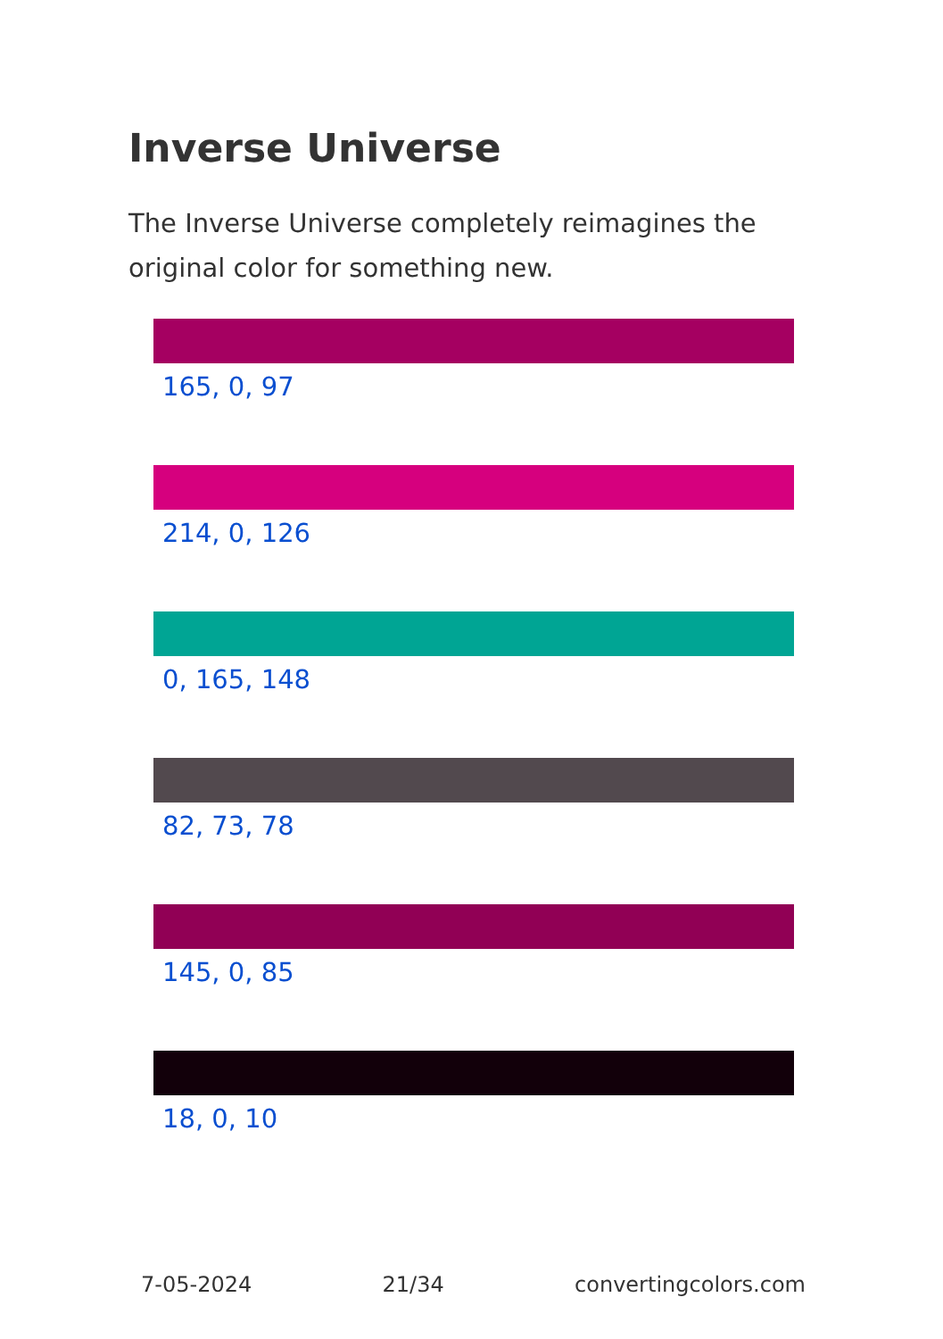Inverse Universe
The Inverse Universe completely reimagines the original color for something new.
165, 0, 97
214, 0, 126
0, 165, 148
82, 73, 78
145, 0, 85
18, 0, 10
7-05-2024 21/34 convertingcolors.com